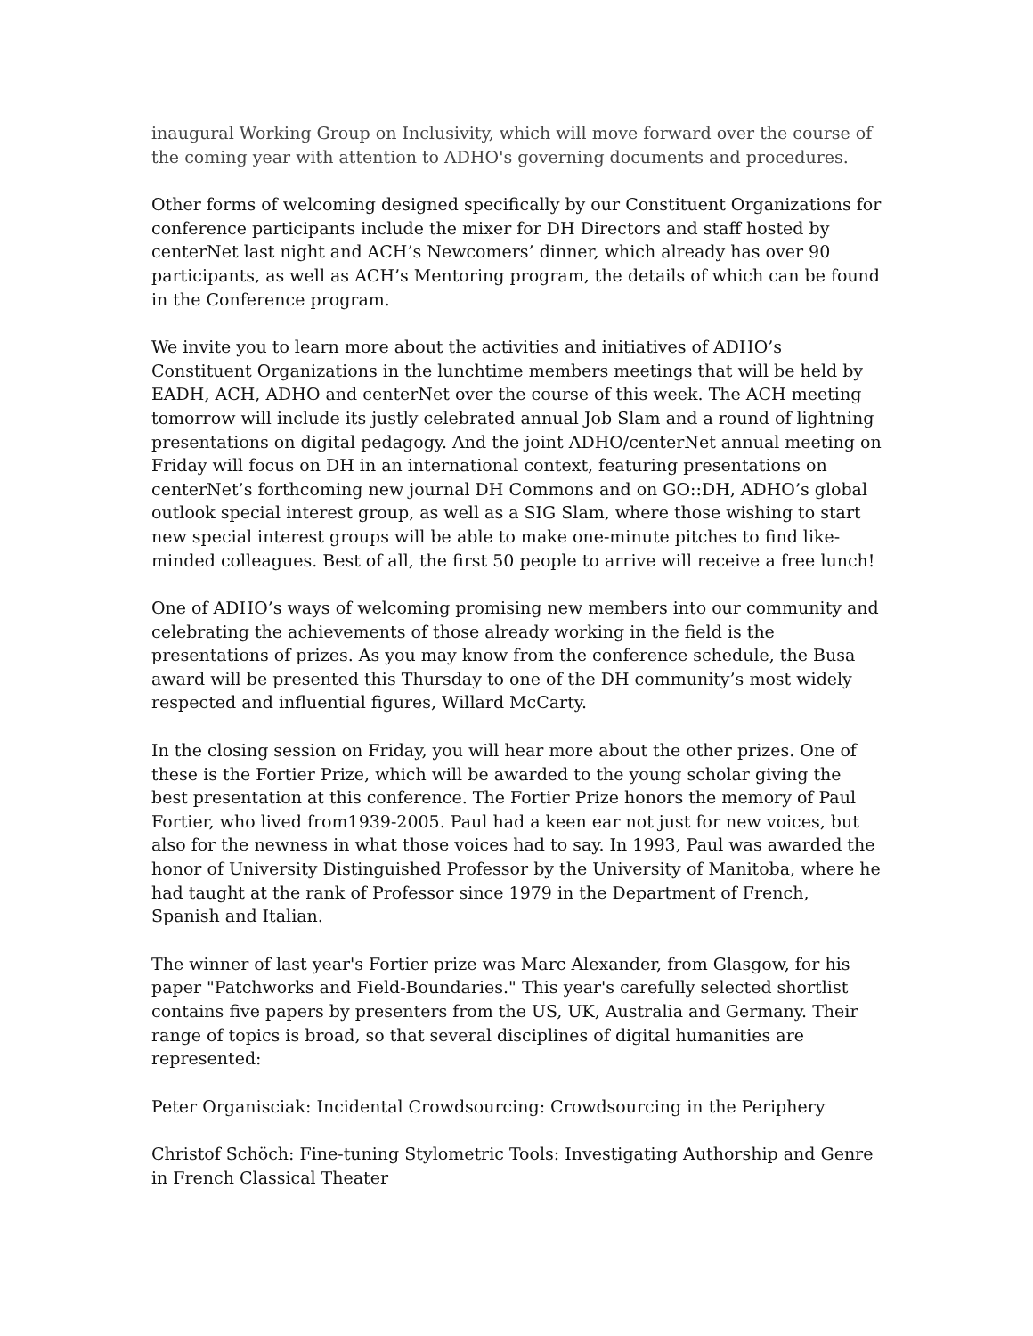inaugural Working Group on Inclusivity, which will move forward over the course of the coming year with attention to ADHO's governing documents and procedures.
Other forms of welcoming designed specifically by our Constituent Organizations for conference participants include the mixer for DH Directors and staff hosted by centerNet last night and ACH’s Newcomers’ dinner, which already has over 90 participants, as well as ACH’s Mentoring program, the details of which can be found in the Conference program.
We invite you to learn more about the activities and initiatives of ADHO’s Constituent Organizations in the lunchtime members meetings that will be held by EADH, ACH, ADHO and centerNet over the course of this week. The ACH meeting tomorrow will include its justly celebrated annual Job Slam and a round of lightning presentations on digital pedagogy. And the joint ADHO/centerNet annual meeting on Friday will focus on DH in an international context, featuring presentations on centerNet’s forthcoming new journal DH Commons and on GO::DH, ADHO’s global outlook special interest group, as well as a SIG Slam, where those wishing to start new special interest groups will be able to make one-minute pitches to find like-minded colleagues. Best of all, the first 50 people to arrive will receive a free lunch!
One of ADHO’s ways of welcoming promising new members into our community and celebrating the achievements of those already working in the field is the presentations of prizes. As you may know from the conference schedule, the Busa award will be presented this Thursday to one of the DH community’s most widely respected and influential figures, Willard McCarty.
In the closing session on Friday, you will hear more about the other prizes. One of these is the Fortier Prize, which will be awarded to the young scholar giving the best presentation at this conference. The Fortier Prize honors the memory of Paul Fortier, who lived from1939-2005. Paul had a keen ear not just for new voices, but also for the newness in what those voices had to say. In 1993, Paul was awarded the honor of University Distinguished Professor by the University of Manitoba, where he had taught at the rank of Professor since 1979 in the Department of French, Spanish and Italian.
The winner of last year's Fortier prize was Marc Alexander, from Glasgow, for his paper "Patchworks and Field-Boundaries." This year's carefully selected shortlist contains five papers by presenters from the US, UK, Australia and Germany. Their range of topics is broad, so that several disciplines of digital humanities are represented:
Peter Organisciak: Incidental Crowdsourcing: Crowdsourcing in the Periphery
Christof Schöch: Fine-tuning Stylometric Tools: Investigating Authorship and Genre in French Classical Theater